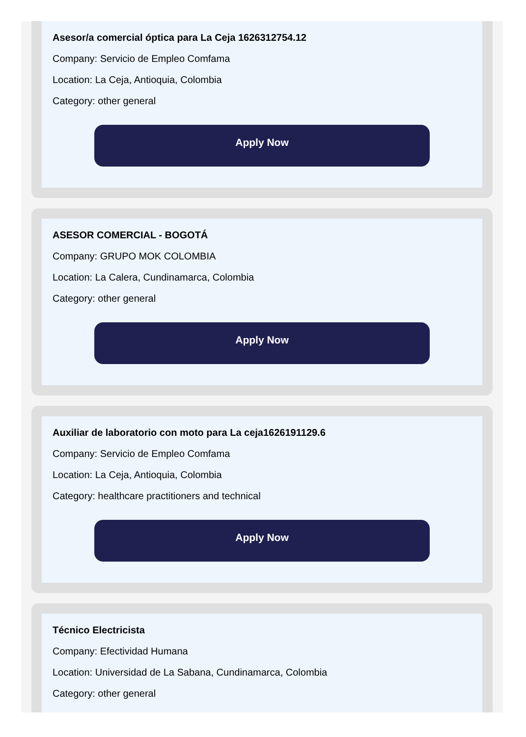Asesor/a comercial óptica para La Ceja 1626312754.12
Company: Servicio de Empleo Comfama
Location: La Ceja, Antioquia, Colombia
Category: other general
Apply Now
ASESOR COMERCIAL - BOGOTÁ
Company: GRUPO MOK COLOMBIA
Location: La Calera, Cundinamarca, Colombia
Category: other general
Apply Now
Auxiliar de laboratorio con moto para La ceja1626191129.6
Company: Servicio de Empleo Comfama
Location: La Ceja, Antioquia, Colombia
Category: healthcare practitioners and technical
Apply Now
Técnico Electricista
Company: Efectividad Humana
Location: Universidad de La Sabana, Cundinamarca, Colombia
Category: other general